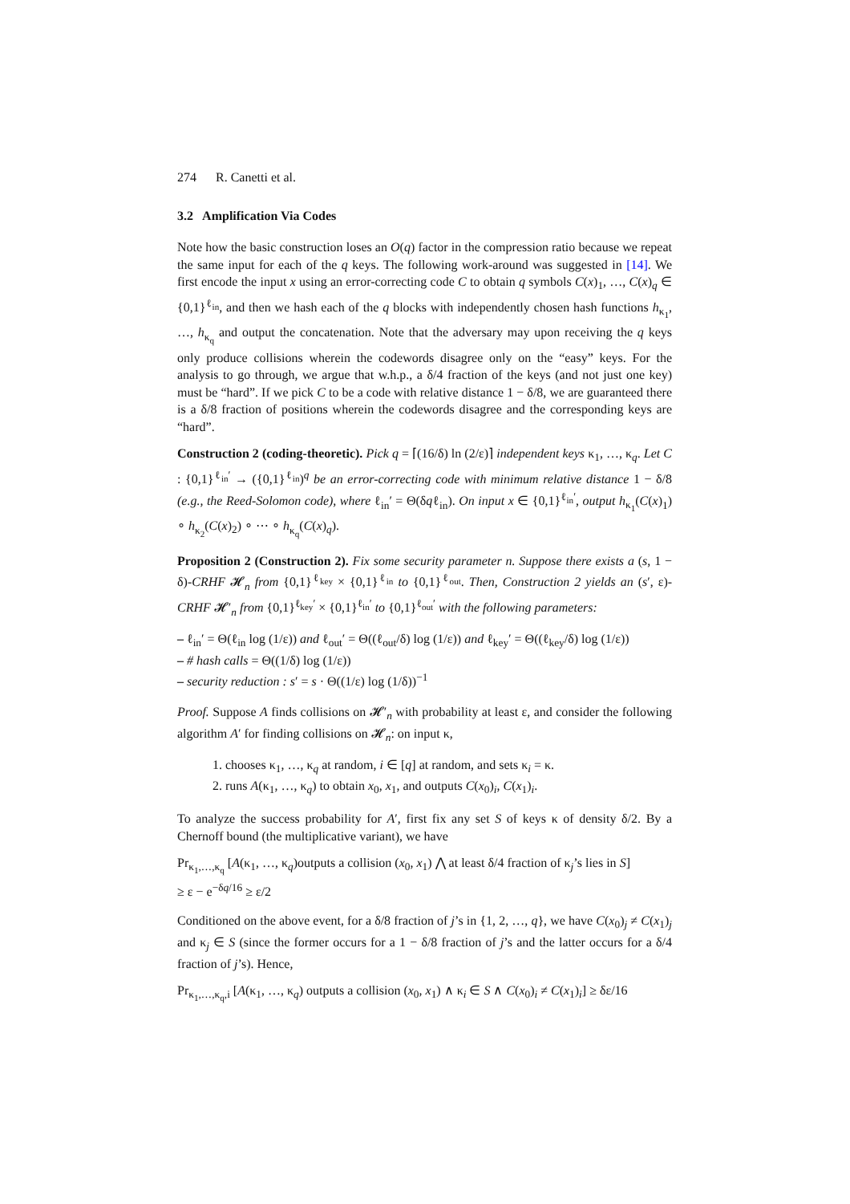274 R. Canetti et al.
3.2 Amplification Via Codes
Note how the basic construction loses an O(q) factor in the compression ratio because we repeat the same input for each of the q keys. The following work-around was suggested in [14]. We first encode the input x using an error-correcting code C to obtain q symbols C(x)<sub>1</sub>, …, C(x)<sub>q</sub> ∈ {0,1}<sup>ℓ<sub>in</sub></sup>, and then we hash each of the q blocks with independently chosen hash functions h<sub>κ<sub>1</sub></sub>, …, h<sub>κ<sub>q</sub></sub> and output the concatenation. Note that the adversary may upon receiving the q keys only produce collisions wherein the codewords disagree only on the “easy” keys. For the analysis to go through, we argue that w.h.p., a δ/4 fraction of the keys (and not just one key) must be “hard”. If we pick C to be a code with relative distance 1 − δ/8, we are guaranteed there is a δ/8 fraction of positions wherein the codewords disagree and the corresponding keys are “hard”.
Construction 2 (coding-theoretic). Pick q = ⌈(16/δ) ln (2/ε)⌉ independent keys κ<sub>1</sub>, …, κ<sub>q</sub>. Let C : {0,1}<sup>ℓ<sub>in</sub>′</sup> → ({0,1}<sup>ℓ<sub>in</sub></sup>)<sup>q</sup> be an error-correcting code with minimum relative distance 1 − δ/8 (e.g., the Reed-Solomon code), where ℓ<sub>in</sub>′ = Θ(δqℓ<sub>in</sub>). On input x ∈ {0,1}<sup>ℓ<sub>in</sub>′</sup>, output h<sub>κ<sub>1</sub></sub>(C(x)<sub>1</sub>) ∘ h<sub>κ<sub>2</sub></sub>(C(x)<sub>2</sub>) ∘ ⋯ ∘ h<sub>κ<sub>q</sub></sub>(C(x)<sub>q</sub>).
Proposition 2 (Construction 2). Fix some security parameter n. Suppose there exists a (s, 1 − δ)-CRHF 𝓗<sub>n</sub> from {0,1}<sup>ℓ<sub>key</sub></sup> × {0,1}<sup>ℓ<sub>in</sub></sup> to {0,1}<sup>ℓ<sub>out</sub></sup>. Then, Construction 2 yields an (s′, ε)-CRHF 𝓗′<sub>n</sub> from {0,1}<sup>ℓ<sub>key</sub>′</sup> × {0,1}<sup>ℓ<sub>in</sub>′</sup> to {0,1}<sup>ℓ<sub>out</sub>′</sup> with the following parameters:
– ℓ<sub>in</sub>′ = Θ(ℓ<sub>in</sub> log (1/ε)) and ℓ<sub>out</sub>′ = Θ((ℓ<sub>out</sub>/δ) log (1/ε)) and ℓ<sub>key</sub>′ = Θ((ℓ<sub>key</sub>/δ) log (1/ε))
– # hash calls = Θ((1/δ) log (1/ε))
– security reduction : s′ = s · Θ((1/ε) log (1/δ))<sup>−1</sup>
Proof. Suppose A finds collisions on 𝓗′<sub>n</sub> with probability at least ε, and consider the following algorithm A′ for finding collisions on 𝓗<sub>n</sub>: on input κ,
1. chooses κ<sub>1</sub>, …, κ<sub>q</sub> at random, i ∈ [q] at random, and sets κ<sub>i</sub> = κ.
2. runs A(κ<sub>1</sub>, …, κ<sub>q</sub>) to obtain x<sub>0</sub>, x<sub>1</sub>, and outputs C(x<sub>0</sub>)<sub>i</sub>, C(x<sub>1</sub>)<sub>i</sub>.
To analyze the success probability for A′, first fix any set S of keys κ of density δ/2. By a Chernoff bound (the multiplicative variant), we have
Pr<sub>κ<sub>1</sub>,…,κ<sub>q</sub></sub> [A(κ<sub>1</sub>, …, κ<sub>q</sub>)outputs a collision (x<sub>0</sub>, x<sub>1</sub>) ⋀ at least δ/4 fraction of κ<sub>j</sub>’s lies in S]
≥ ε − e<sup>−δq/16</sup> ≥ ε/2
Conditioned on the above event, for a δ/8 fraction of j’s in {1, 2, …, q}, we have C(x<sub>0</sub>)<sub>j</sub> ≠ C(x<sub>1</sub>)<sub>j</sub> and κ<sub>j</sub> ∈ S (since the former occurs for a 1 − δ/8 fraction of j’s and the latter occurs for a δ/4 fraction of j’s). Hence,
Pr<sub>κ<sub>1</sub>,…,κ<sub>q</sub>,i</sub> [A(κ<sub>1</sub>, …, κ<sub>q</sub>) outputs a collision (x<sub>0</sub>, x<sub>1</sub>) ∧ κ<sub>i</sub> ∈ S ∧ C(x<sub>0</sub>)<sub>i</sub> ≠ C(x<sub>1</sub>)<sub>i</sub>] ≥ δε/16